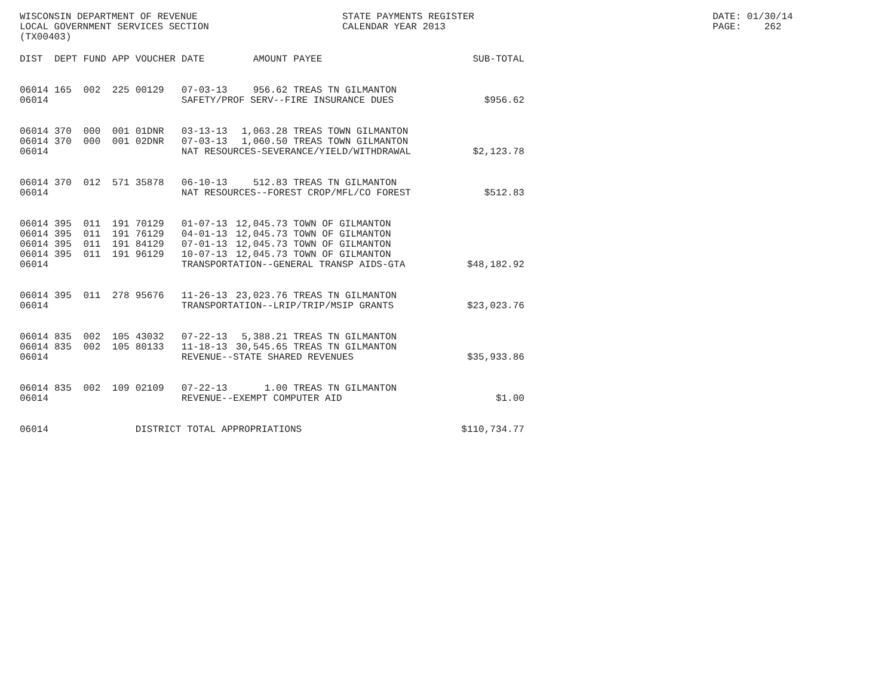WISCONSIN DEPARTMENT OF REVENUE
LOCAL GOVERNMENT SERVICES SECTION
(TX00403)
STATE PAYMENTS REGISTER
CALENDAR YEAR 2013
DATE: 01/30/14
PAGE: 262
| DIST | DEPT | FUND | APP | VOUCHER | DATE | AMOUNT | PAYEE | SUB-TOTAL |
| --- | --- | --- | --- | --- | --- | --- | --- | --- |
| 06014 | 165 | 002 | 225 | 00129 | 07-03-13 | 956.62 | TREAS TN GILMANTON | |
| 06014 | | | | | SAFETY/PROF SERV--FIRE INSURANCE DUES | | | $956.62 |
| 06014 | 370 | 000 | 001 | 01DNR | 03-13-13 | 1,063.28 | TREAS TOWN GILMANTON | |
| 06014 | 370 | 000 | 001 | 02DNR | 07-03-13 | 1,060.50 | TREAS TOWN GILMANTON | |
| 06014 | | | | | NAT RESOURCES-SEVERANCE/YIELD/WITHDRAWAL | | | $2,123.78 |
| 06014 | 370 | 012 | 571 | 35878 | 06-10-13 | 512.83 | TREAS TN GILMANTON | |
| 06014 | | | | | NAT RESOURCES--FOREST CROP/MFL/CO FOREST | | | $512.83 |
| 06014 | 395 | 011 | 191 | 70129 | 01-07-13 | 12,045.73 | TOWN OF GILMANTON | |
| 06014 | 395 | 011 | 191 | 76129 | 04-01-13 | 12,045.73 | TOWN OF GILMANTON | |
| 06014 | 395 | 011 | 191 | 84129 | 07-01-13 | 12,045.73 | TOWN OF GILMANTON | |
| 06014 | 395 | 011 | 191 | 96129 | 10-07-13 | 12,045.73 | TOWN OF GILMANTON | |
| 06014 | | | | | TRANSPORTATION--GENERAL TRANSP AIDS-GTA | | | $48,182.92 |
| 06014 | 395 | 011 | 278 | 95676 | 11-26-13 | 23,023.76 | TREAS TN GILMANTON | |
| 06014 | | | | | TRANSPORTATION--LRIP/TRIP/MSIP GRANTS | | | $23,023.76 |
| 06014 | 835 | 002 | 105 | 43032 | 07-22-13 | 5,388.21 | TREAS TN GILMANTON | |
| 06014 | 835 | 002 | 105 | 80133 | 11-18-13 | 30,545.65 | TREAS TN GILMANTON | |
| 06014 | | | | | REVENUE--STATE SHARED REVENUES | | | $35,933.86 |
| 06014 | 835 | 002 | 109 | 02109 | 07-22-13 | 1.00 | TREAS TN GILMANTON | |
| 06014 | | | | | REVENUE--EXEMPT COMPUTER AID | | | $1.00 |
| 06014 | | | | DISTRICT TOTAL APPROPRIATIONS | | | | $110,734.77 |